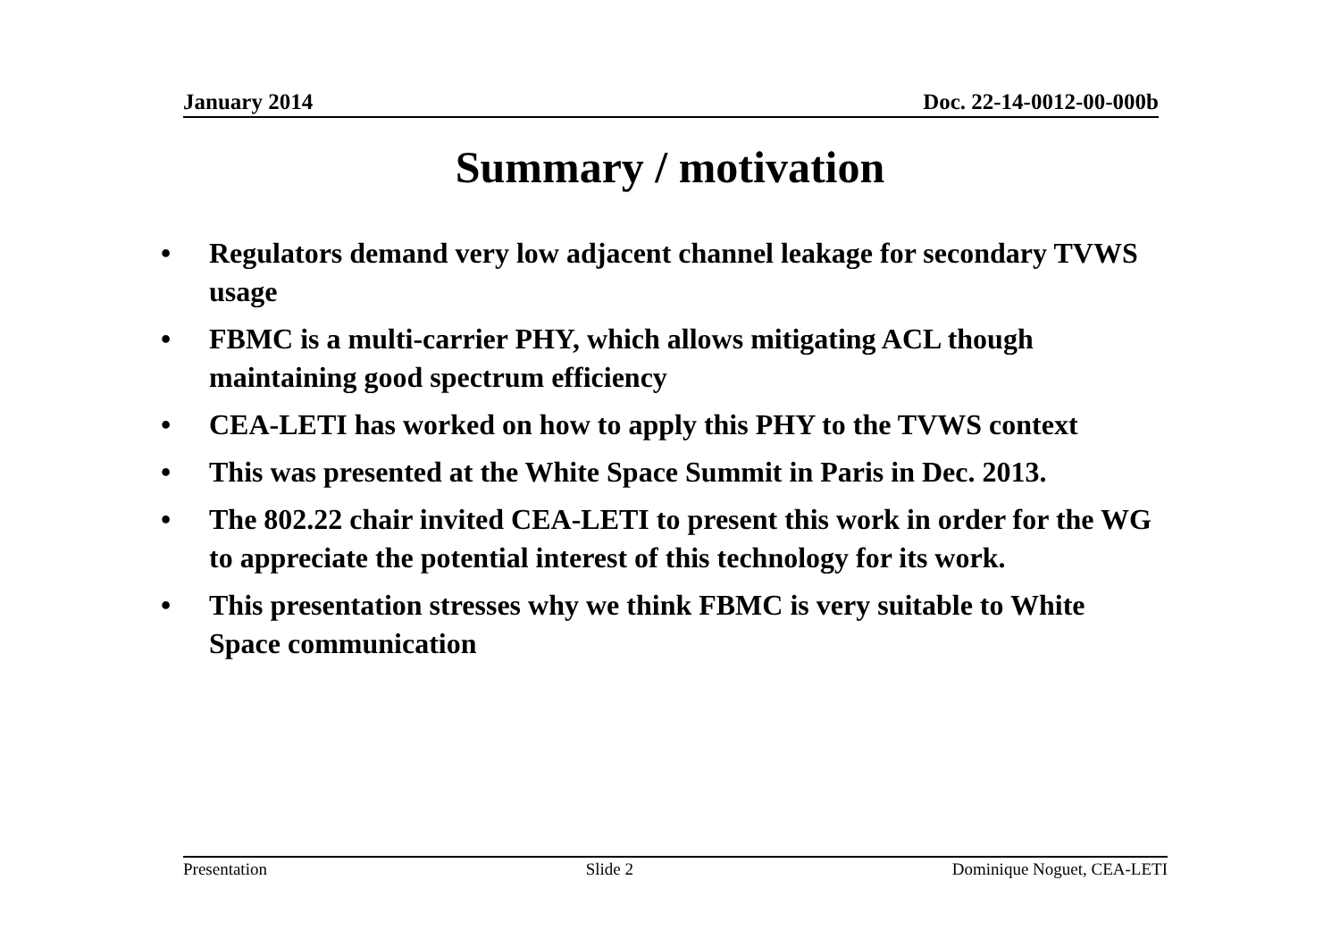January 2014 Doc. 22-14-0012-00-000b
Summary / motivation
• Regulators demand very low adjacent channel leakage for secondary TVWS usage
• FBMC is a multi-carrier PHY, which allows mitigating ACL though maintaining good spectrum efficiency
• CEA-LETI has worked on how to apply this PHY to the TVWS context
• This was presented at the White Space Summit in Paris in Dec. 2013.
• The 802.22 chair invited CEA-LETI to present this work in order for the WG to appreciate the potential interest of this technology for its work.
• This presentation stresses why we think FBMC is very suitable to White Space communication
Presentation Slide 2 Dominique Noguet, CEA-LETI